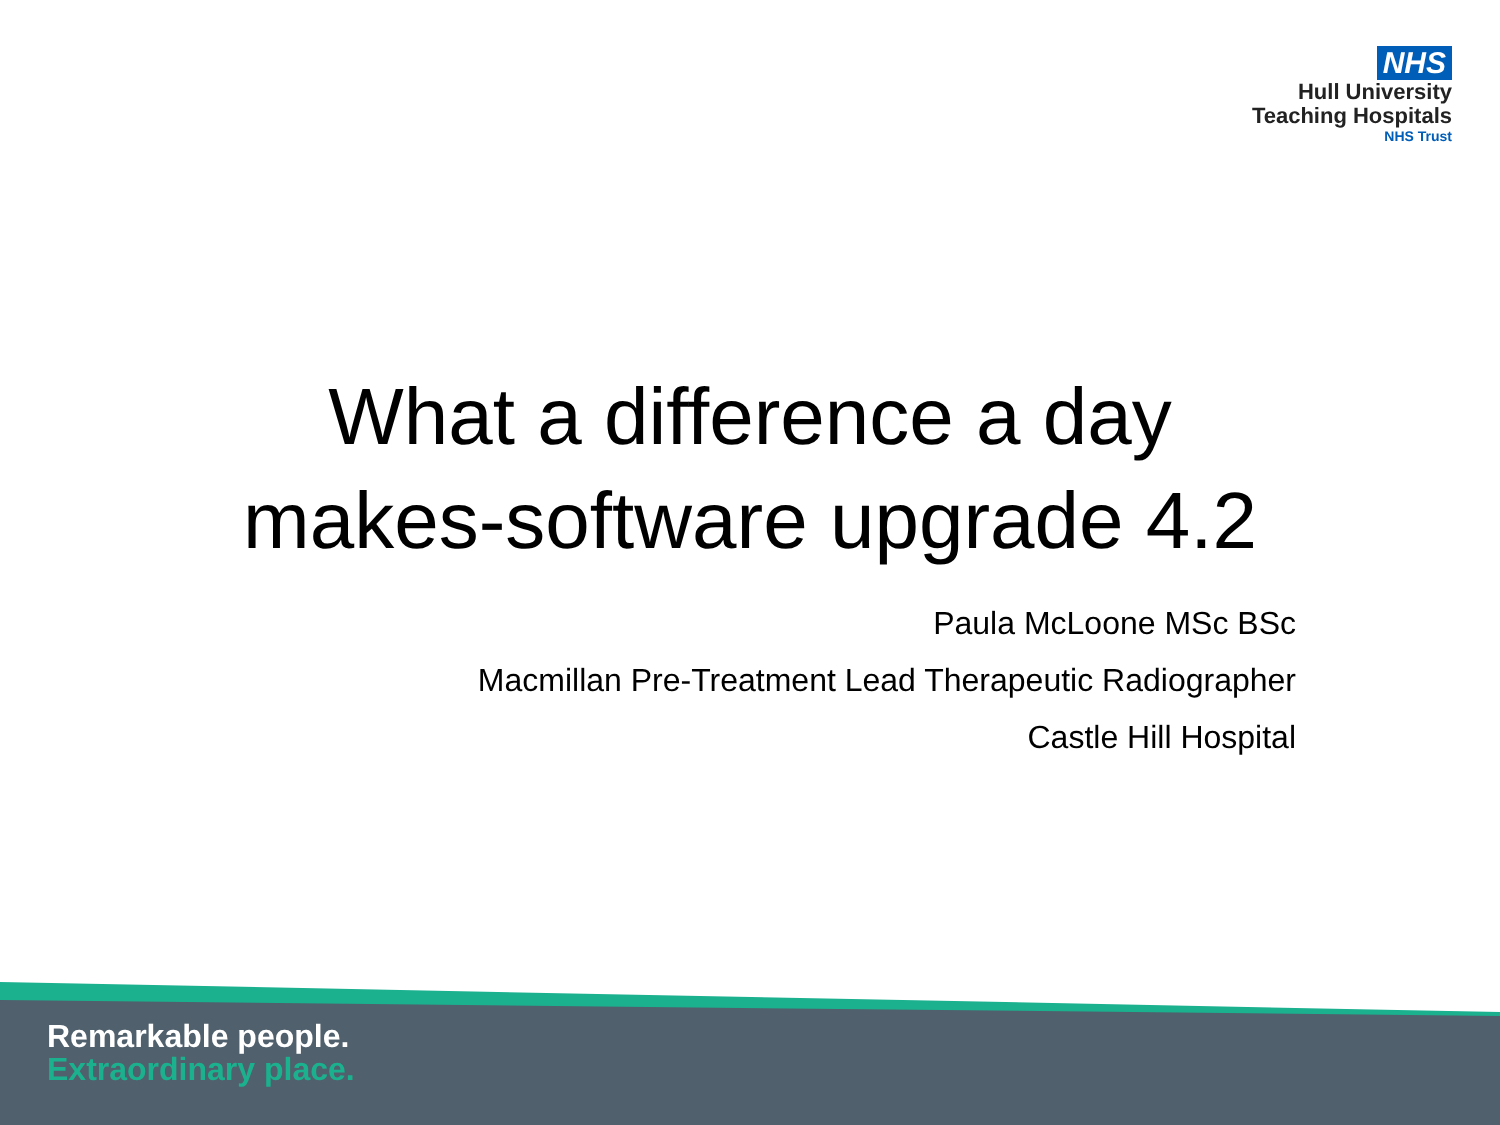NHS
Hull University
Teaching Hospitals
NHS Trust
What a difference a day
makes-software upgrade 4.2
Paula McLoone MSc BSc
Macmillan Pre-Treatment Lead Therapeutic Radiographer
Castle Hill Hospital
Remarkable people.
Extraordinary place.